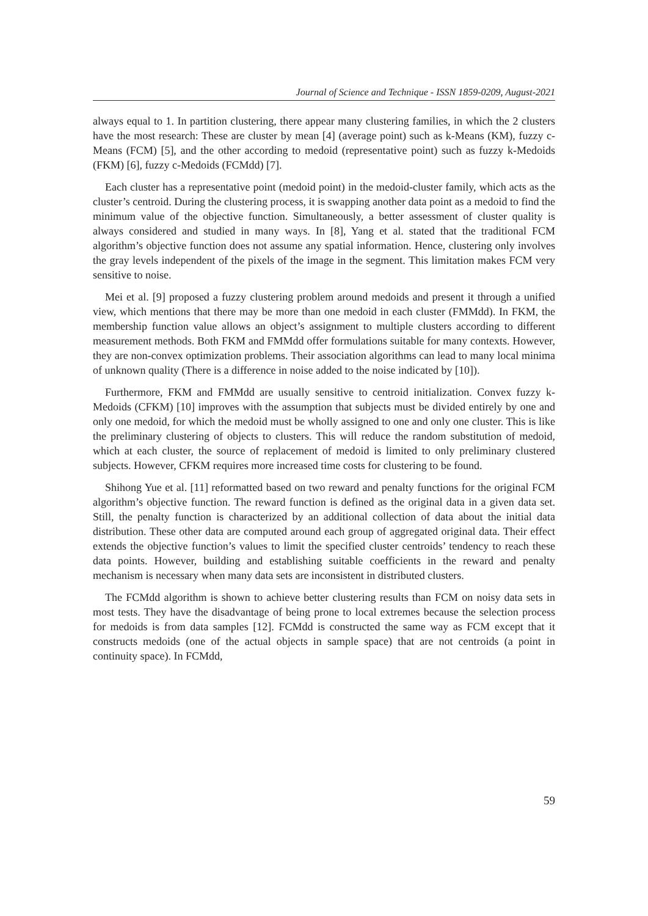Journal of Science and Technique - ISSN 1859-0209, August-2021
always equal to 1. In partition clustering, there appear many clustering families, in which the 2 clusters have the most research: These are cluster by mean [4] (average point) such as k-Means (KM), fuzzy c-Means (FCM) [5], and the other according to medoid (representative point) such as fuzzy k-Medoids (FKM) [6], fuzzy c-Medoids (FCMdd) [7].
Each cluster has a representative point (medoid point) in the medoid-cluster family, which acts as the cluster’s centroid. During the clustering process, it is swapping another data point as a medoid to find the minimum value of the objective function. Simultaneously, a better assessment of cluster quality is always considered and studied in many ways. In [8], Yang et al. stated that the traditional FCM algorithm’s objective function does not assume any spatial information. Hence, clustering only involves the gray levels independent of the pixels of the image in the segment. This limitation makes FCM very sensitive to noise.
Mei et al. [9] proposed a fuzzy clustering problem around medoids and present it through a unified view, which mentions that there may be more than one medoid in each cluster (FMMdd). In FKM, the membership function value allows an object’s assignment to multiple clusters according to different measurement methods. Both FKM and FMMdd offer formulations suitable for many contexts. However, they are non-convex optimization problems. Their association algorithms can lead to many local minima of unknown quality (There is a difference in noise added to the noise indicated by [10]).
Furthermore, FKM and FMMdd are usually sensitive to centroid initialization. Convex fuzzy k-Medoids (CFKM) [10] improves with the assumption that subjects must be divided entirely by one and only one medoid, for which the medoid must be wholly assigned to one and only one cluster. This is like the preliminary clustering of objects to clusters. This will reduce the random substitution of medoid, which at each cluster, the source of replacement of medoid is limited to only preliminary clustered subjects. However, CFKM requires more increased time costs for clustering to be found.
Shihong Yue et al. [11] reformatted based on two reward and penalty functions for the original FCM algorithm’s objective function. The reward function is defined as the original data in a given data set. Still, the penalty function is characterized by an additional collection of data about the initial data distribution. These other data are computed around each group of aggregated original data. Their effect extends the objective function’s values to limit the specified cluster centroids’ tendency to reach these data points. However, building and establishing suitable coefficients in the reward and penalty mechanism is necessary when many data sets are inconsistent in distributed clusters.
The FCMdd algorithm is shown to achieve better clustering results than FCM on noisy data sets in most tests. They have the disadvantage of being prone to local extremes because the selection process for medoids is from data samples [12]. FCMdd is constructed the same way as FCM except that it constructs medoids (one of the actual objects in sample space) that are not centroids (a point in continuity space). In FCMdd,
59